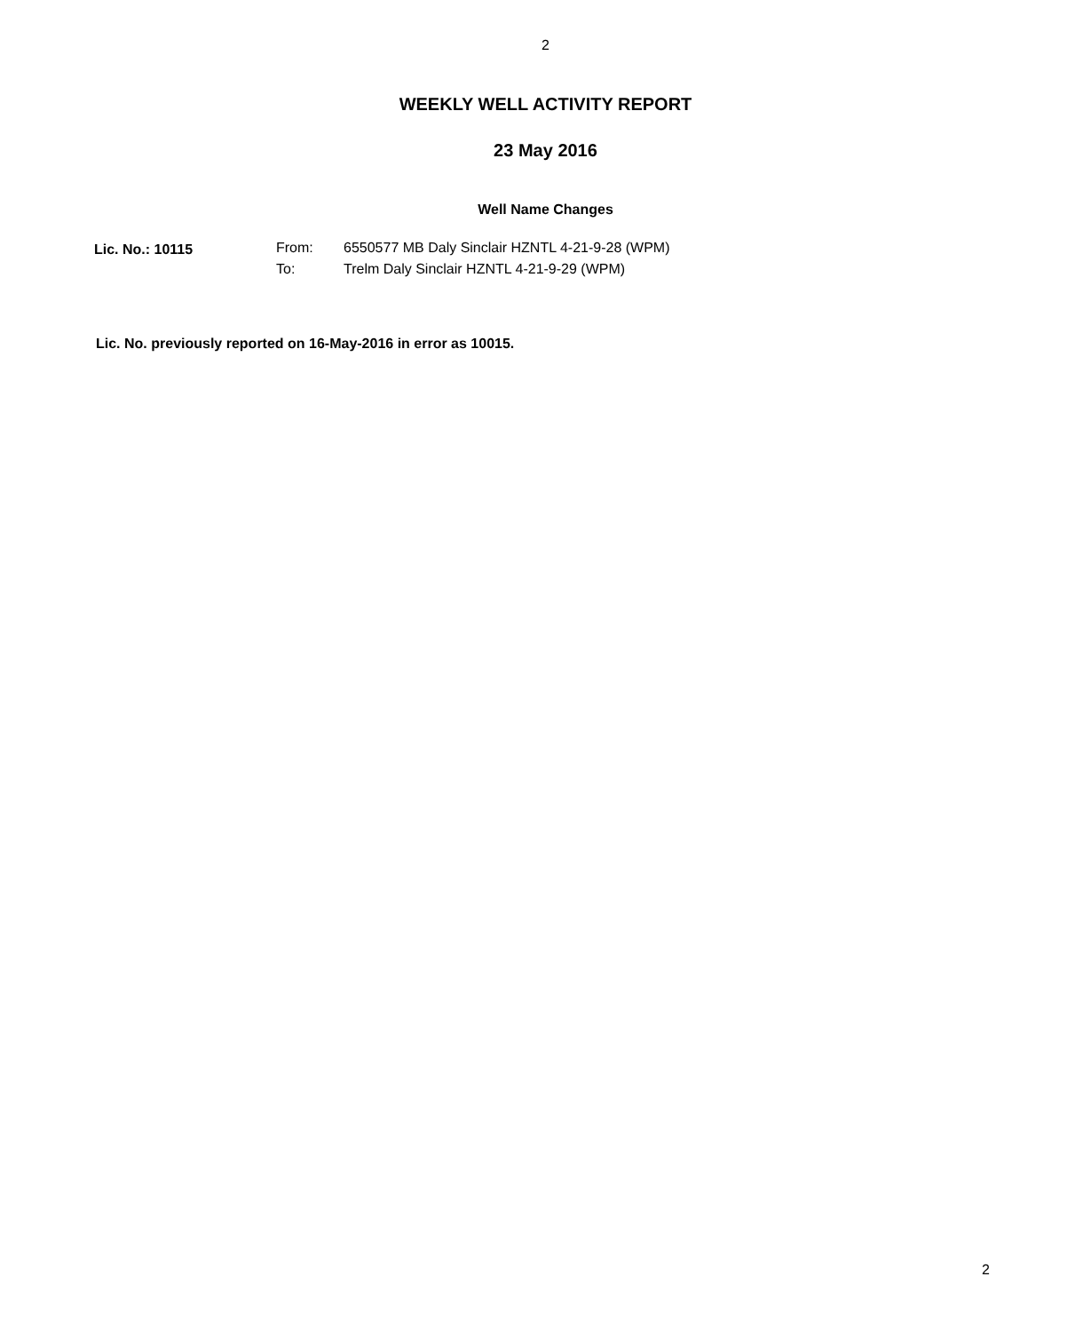2
WEEKLY WELL ACTIVITY REPORT
23 May 2016
Well Name Changes
| Lic. No.: 10115 | From: | 6550577 MB Daly Sinclair HZNTL 4-21-9-28 (WPM) |
| | To: | Trelm Daly Sinclair HZNTL 4-21-9-29 (WPM) |
Lic. No. previously reported on 16-May-2016 in error as 10015.
2